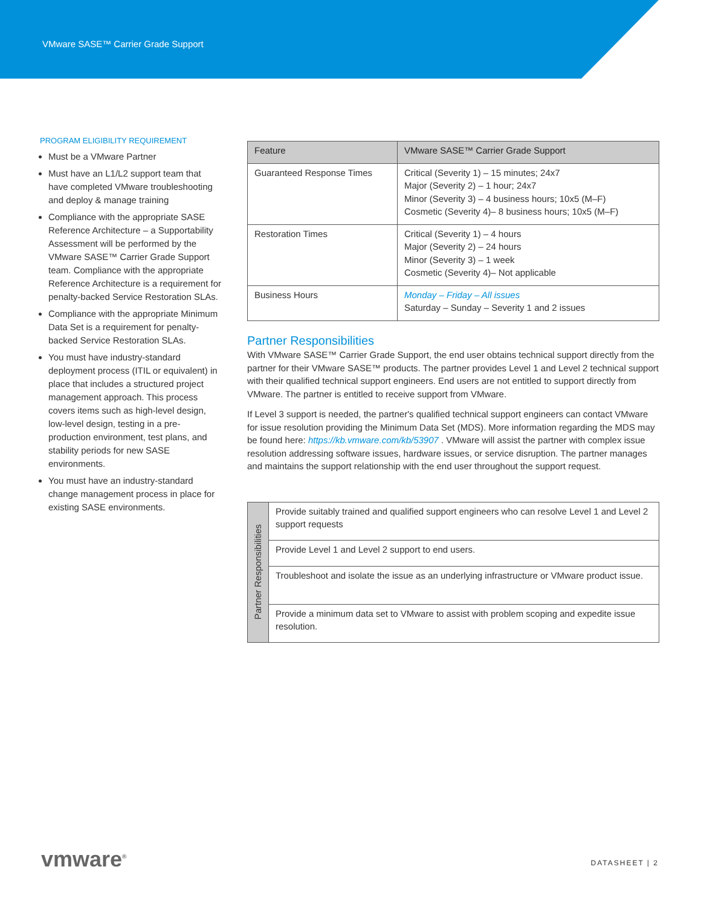VMware SASE™ Carrier Grade Support
PROGRAM ELIGIBILITY REQUIREMENT
Must be a VMware Partner
Must have an L1/L2 support team that have completed VMware troubleshooting and deploy & manage training
Compliance with the appropriate SASE Reference Architecture – a Supportability Assessment will be performed by the VMware SASE™ Carrier Grade Support team. Compliance with the appropriate Reference Architecture is a requirement for penalty-backed Service Restoration SLAs.
Compliance with the appropriate Minimum Data Set is a requirement for penalty-backed Service Restoration SLAs.
You must have industry-standard deployment process (ITIL or equivalent) in place that includes a structured project management approach. This process covers items such as high-level design, low-level design, testing in a pre-production environment, test plans, and stability periods for new SASE environments.
You must have an industry-standard change management process in place for existing SASE environments.
| Feature | VMware SASE™ Carrier Grade Support |
| --- | --- |
| Guaranteed Response Times | Critical (Severity 1) – 15 minutes; 24x7 Major (Severity 2) – 1 hour; 24x7 Minor (Severity 3) – 4 business hours; 10x5 (M–F) Cosmetic (Severity 4)– 8 business hours; 10x5 (M–F) |
| Restoration Times | Critical (Severity 1) – 4 hours Major (Severity 2) – 24 hours Minor (Severity 3) – 1 week Cosmetic (Severity 4)– Not applicable |
| Business Hours | Monday – Friday – All issues Saturday – Sunday – Severity 1 and 2 issues |
Partner Responsibilities
With VMware SASE™ Carrier Grade Support, the end user obtains technical support directly from the partner for their VMware SASE™ products. The partner provides Level 1 and Level 2 technical support with their qualified technical support engineers. End users are not entitled to support directly from VMware. The partner is entitled to receive support from VMware.
If Level 3 support is needed, the partner's qualified technical support engineers can contact VMware for issue resolution providing the Minimum Data Set (MDS). More information regarding the MDS may be found here: https://kb.vmware.com/kb/53907 . VMware will assist the partner with complex issue resolution addressing software issues, hardware issues, or service disruption. The partner manages and maintains the support relationship with the end user throughout the support request.
| Partner Responsibilities | Provide suitably trained and qualified support engineers who can resolve Level 1 and Level 2 support requests |
| | Provide Level 1 and Level 2 support to end users. |
| | Troubleshoot and isolate the issue as an underlying infrastructure or VMware product issue. |
| | Provide a minimum data set to VMware to assist with problem scoping and expedite issue resolution. |
vmware<sup>®</sup> DATASHEET | 2